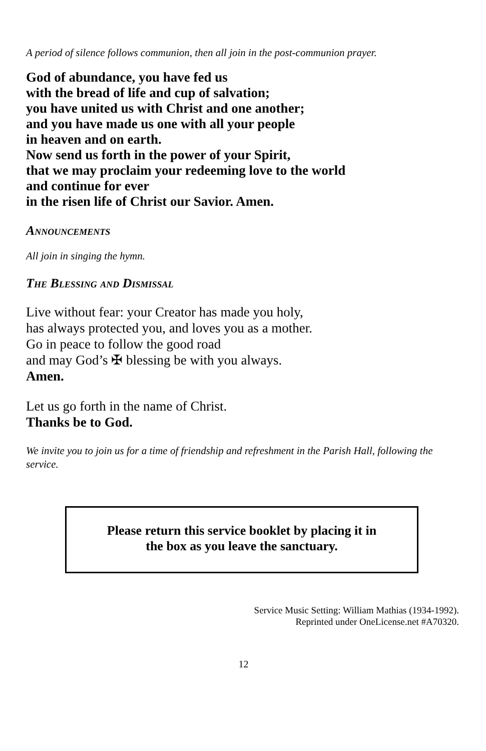A period of silence follows communion, then all join in the post-communion prayer.
God of abundance, you have fed us
with the bread of life and cup of salvation;
you have united us with Christ and one another;
and you have made us one with all your people
in heaven and on earth.
Now send us forth in the power of your Spirit,
that we may proclaim your redeeming love to the world
and continue for ever
in the risen life of Christ our Savior. Amen.
Announcements
All join in singing the hymn.
The Blessing and Dismissal
Live without fear: your Creator has made you holy,
has always protected you, and loves you as a mother.
Go in peace to follow the good road
and may God’s ✠ blessing be with you always.
Amen.
Let us go forth in the name of Christ.
Thanks be to God.
We invite you to join us for a time of friendship and refreshment in the Parish Hall, following the service.
Please return this service booklet by placing it in
the box as you leave the sanctuary.
Service Music Setting: William Mathias (1934-1992).
Reprinted under OneLicense.net #A70320.
12